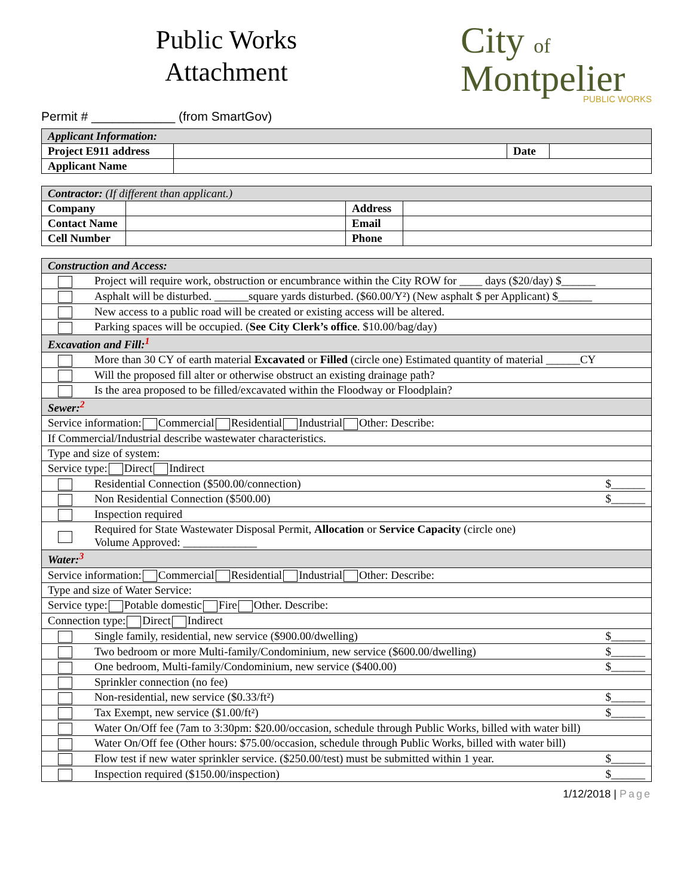Public Works
Attachment
Permit # ____________ (from SmartGov)
City of
Montpelier
PUBLIC WORKS
| Applicant Information: | | | |
| Project E911 address | | Date | |
| Applicant Name | | | |
| Contractor: (If different than applicant.) | | | |
| Company | | Address | |
| Contact Name | | Email | |
| Cell Number | | Phone | |
| Construction and Access: | |
| | Project will require work, obstruction or encumbrance within the City ROW for ____ days ($20/day) $______ |
| | Asphalt will be disturbed. ______square yards disturbed. ($60.00/Y²) (New asphalt $ per Applicant) $______ |
| | New access to a public road will be created or existing access will be altered. |
| | Parking spaces will be occupied. ( See City Clerk’s office . $10.00/bag/day) |
| Excavation and Fill:<sup>1</sup> | |
| | More than 30 CY of earth material Excavated or Filled (circle one) Estimated quantity of material ______CY |
| | Will the proposed fill alter or otherwise obstruct an existing drainage path? |
| | Is the area proposed to be filled/excavated within the Floodway or Floodplain? |
| Sewer:<sup>2</sup> | |
| Service information: Commercial Residential Industrial Other: Describe: | |
| If Commercial/Industrial describe wastewater characteristics. | |
| Type and size of system: | |
| Service type: Direct Indirect | |
| | Residential Connection ($500.00/connection) $______ |
| | Non Residential Connection ($500.00) $______ |
| | Inspection required |
| | Required for State Wastewater Disposal Permit, Allocation or Service Capacity (circle one) Volume Approved: _____________ |
| Water:<sup>3</sup> | |
| Service information: Commercial Residential Industrial Other: Describe: | |
| Type and size of Water Service: | |
| Service type: Potable domestic Fire Other. Describe: | |
| Connection type: Direct Indirect | |
| | Single family, residential, new service ($900.00/dwelling) $______ |
| | Two bedroom or more Multi-family/Condominium, new service ($600.00/dwelling) $______ |
| | One bedroom, Multi-family/Condominium, new service ($400.00) $______ |
| | Sprinkler connection (no fee) |
| | Non-residential, new service ($0.33/ft²) $______ |
| | Tax Exempt, new service ($1.00/ft²) $______ |
| | Water On/Off fee (7am to 3:30pm: $20.00/occasion, schedule through Public Works, billed with water bill) |
| | Water On/Off fee (Other hours: $75.00/occasion, schedule through Public Works, billed with water bill) |
| | Flow test if new water sprinkler service. ($250.00/test) must be submitted within 1 year. $______ |
| | Inspection required ($150.00/inspection) $______ |
1/12/2018 | Page